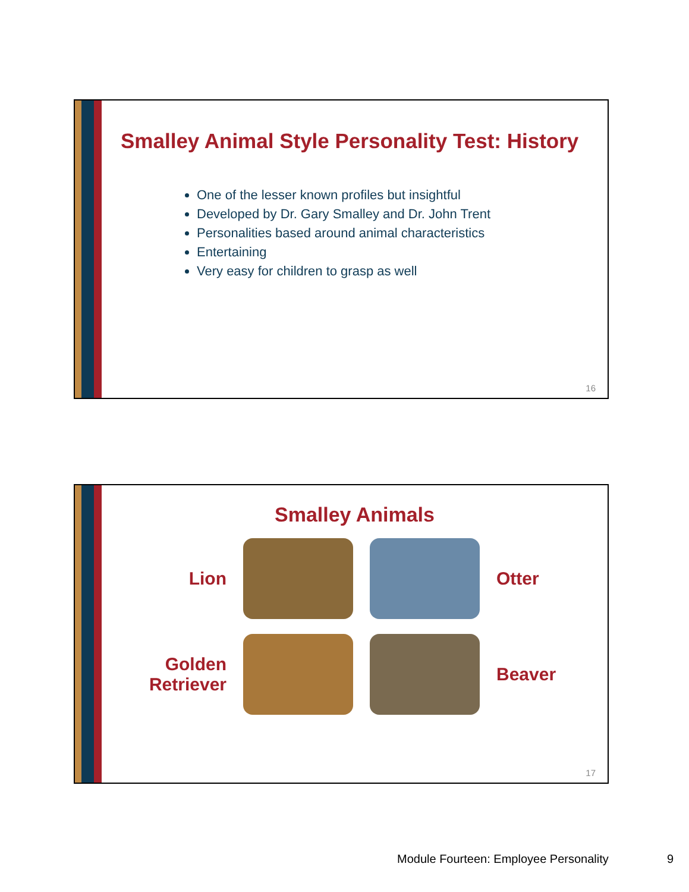Smalley Animal Style Personality Test: History
One of the lesser known profiles but insightful
Developed by Dr. Gary Smalley and Dr. John Trent
Personalities based around animal characteristics
Entertaining
Very easy for children to grasp as well
16
Smalley Animals
Lion
Otter
Golden
Retriever
Beaver
17
Module Fourteen: Employee Personality
9